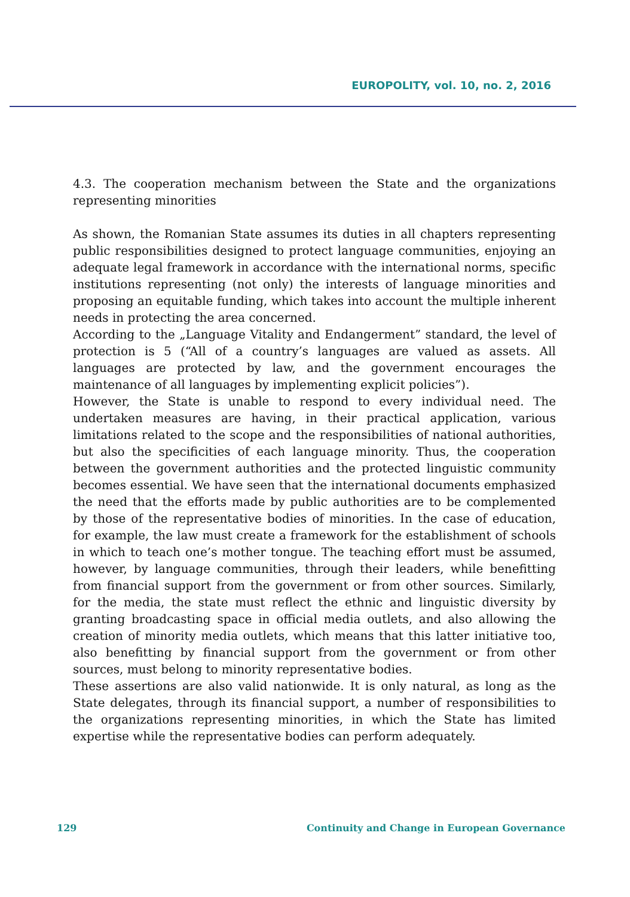EUROPOLITY, vol. 10, no. 2, 2016
4.3. The cooperation mechanism between the State and the organizations representing minorities
As shown, the Romanian State assumes its duties in all chapters representing public responsibilities designed to protect language communities, enjoying an adequate legal framework in accordance with the international norms, specific institutions representing (not only) the interests of language minorities and proposing an equitable funding, which takes into account the multiple inherent needs in protecting the area concerned.
According to the „Language Vitality and Endangerment” standard, the level of protection is 5 (“All of a country’s languages are valued as assets. All languages are protected by law, and the government encourages the maintenance of all languages by implementing explicit policies”).
However, the State is unable to respond to every individual need. The undertaken measures are having, in their practical application, various limitations related to the scope and the responsibilities of national authorities, but also the specificities of each language minority. Thus, the cooperation between the government authorities and the protected linguistic community becomes essential. We have seen that the international documents emphasized the need that the efforts made by public authorities are to be complemented by those of the representative bodies of minorities. In the case of education, for example, the law must create a framework for the establishment of schools in which to teach one’s mother tongue. The teaching effort must be assumed, however, by language communities, through their leaders, while benefitting from financial support from the government or from other sources. Similarly, for the media, the state must reflect the ethnic and linguistic diversity by granting broadcasting space in official media outlets, and also allowing the creation of minority media outlets, which means that this latter initiative too, also benefitting by financial support from the government or from other sources, must belong to minority representative bodies.
These assertions are also valid nationwide. It is only natural, as long as the State delegates, through its financial support, a number of responsibilities to the organizations representing minorities, in which the State has limited expertise while the representative bodies can perform adequately.
129 Continuity and Change in European Governance